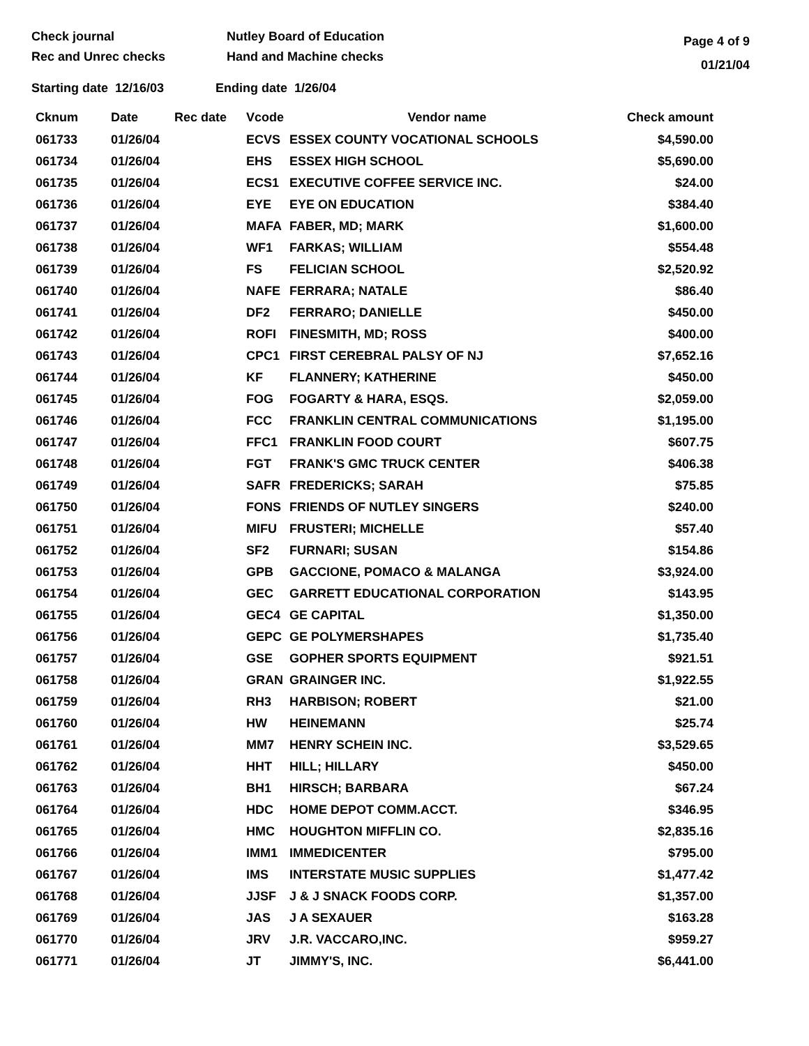Check journal
Rec and Unrec checks
Nutley Board of Education
Hand and Machine checks
Page 4 of 9
01/21/04
Starting date 12/16/03 Ending date 1/26/04
| Cknum | Date | Rec date | Vcode | Vendor name | Check amount |
| --- | --- | --- | --- | --- | --- |
| 061733 | 01/26/04 | | ECVS | ESSEX COUNTY VOCATIONAL SCHOOLS | $4,590.00 |
| 061734 | 01/26/04 | | EHS | ESSEX HIGH SCHOOL | $5,690.00 |
| 061735 | 01/26/04 | | ECS1 | EXECUTIVE COFFEE SERVICE INC. | $24.00 |
| 061736 | 01/26/04 | | EYE | EYE ON EDUCATION | $384.40 |
| 061737 | 01/26/04 | | MAFA | FABER, MD; MARK | $1,600.00 |
| 061738 | 01/26/04 | | WF1 | FARKAS; WILLIAM | $554.48 |
| 061739 | 01/26/04 | | FS | FELICIAN SCHOOL | $2,520.92 |
| 061740 | 01/26/04 | | NAFE | FERRARA; NATALE | $86.40 |
| 061741 | 01/26/04 | | DF2 | FERRARO; DANIELLE | $450.00 |
| 061742 | 01/26/04 | | ROFI | FINESMITH, MD; ROSS | $400.00 |
| 061743 | 01/26/04 | | CPC1 | FIRST CEREBRAL PALSY OF NJ | $7,652.16 |
| 061744 | 01/26/04 | | KF | FLANNERY; KATHERINE | $450.00 |
| 061745 | 01/26/04 | | FOG | FOGARTY & HARA, ESQS. | $2,059.00 |
| 061746 | 01/26/04 | | FCC | FRANKLIN CENTRAL COMMUNICATIONS | $1,195.00 |
| 061747 | 01/26/04 | | FFC1 | FRANKLIN FOOD COURT | $607.75 |
| 061748 | 01/26/04 | | FGT | FRANK'S GMC TRUCK CENTER | $406.38 |
| 061749 | 01/26/04 | | SAFR | FREDERICKS; SARAH | $75.85 |
| 061750 | 01/26/04 | | FONS | FRIENDS OF NUTLEY SINGERS | $240.00 |
| 061751 | 01/26/04 | | MIFU | FRUSTERI; MICHELLE | $57.40 |
| 061752 | 01/26/04 | | SF2 | FURNARI; SUSAN | $154.86 |
| 061753 | 01/26/04 | | GPB | GACCIONE, POMACO & MALANGA | $3,924.00 |
| 061754 | 01/26/04 | | GEC | GARRETT EDUCATIONAL CORPORATION | $143.95 |
| 061755 | 01/26/04 | | GEC4 | GE CAPITAL | $1,350.00 |
| 061756 | 01/26/04 | | GEPC | GE POLYMERSHAPES | $1,735.40 |
| 061757 | 01/26/04 | | GSE | GOPHER SPORTS EQUIPMENT | $921.51 |
| 061758 | 01/26/04 | | GRAN | GRAINGER INC. | $1,922.55 |
| 061759 | 01/26/04 | | RH3 | HARBISON; ROBERT | $21.00 |
| 061760 | 01/26/04 | | HW | HEINEMANN | $25.74 |
| 061761 | 01/26/04 | | MM7 | HENRY SCHEIN INC. | $3,529.65 |
| 061762 | 01/26/04 | | HHT | HILL; HILLARY | $450.00 |
| 061763 | 01/26/04 | | BH1 | HIRSCH; BARBARA | $67.24 |
| 061764 | 01/26/04 | | HDC | HOME DEPOT COMM.ACCT. | $346.95 |
| 061765 | 01/26/04 | | HMC | HOUGHTON MIFFLIN CO. | $2,835.16 |
| 061766 | 01/26/04 | | IMM1 | IMMEDICENTER | $795.00 |
| 061767 | 01/26/04 | | IMS | INTERSTATE MUSIC SUPPLIES | $1,477.42 |
| 061768 | 01/26/04 | | JJSF | J & J SNACK FOODS CORP. | $1,357.00 |
| 061769 | 01/26/04 | | JAS | J A SEXAUER | $163.28 |
| 061770 | 01/26/04 | | JRV | J.R. VACCARO,INC. | $959.27 |
| 061771 | 01/26/04 | | JT | JIMMY'S, INC. | $6,441.00 |